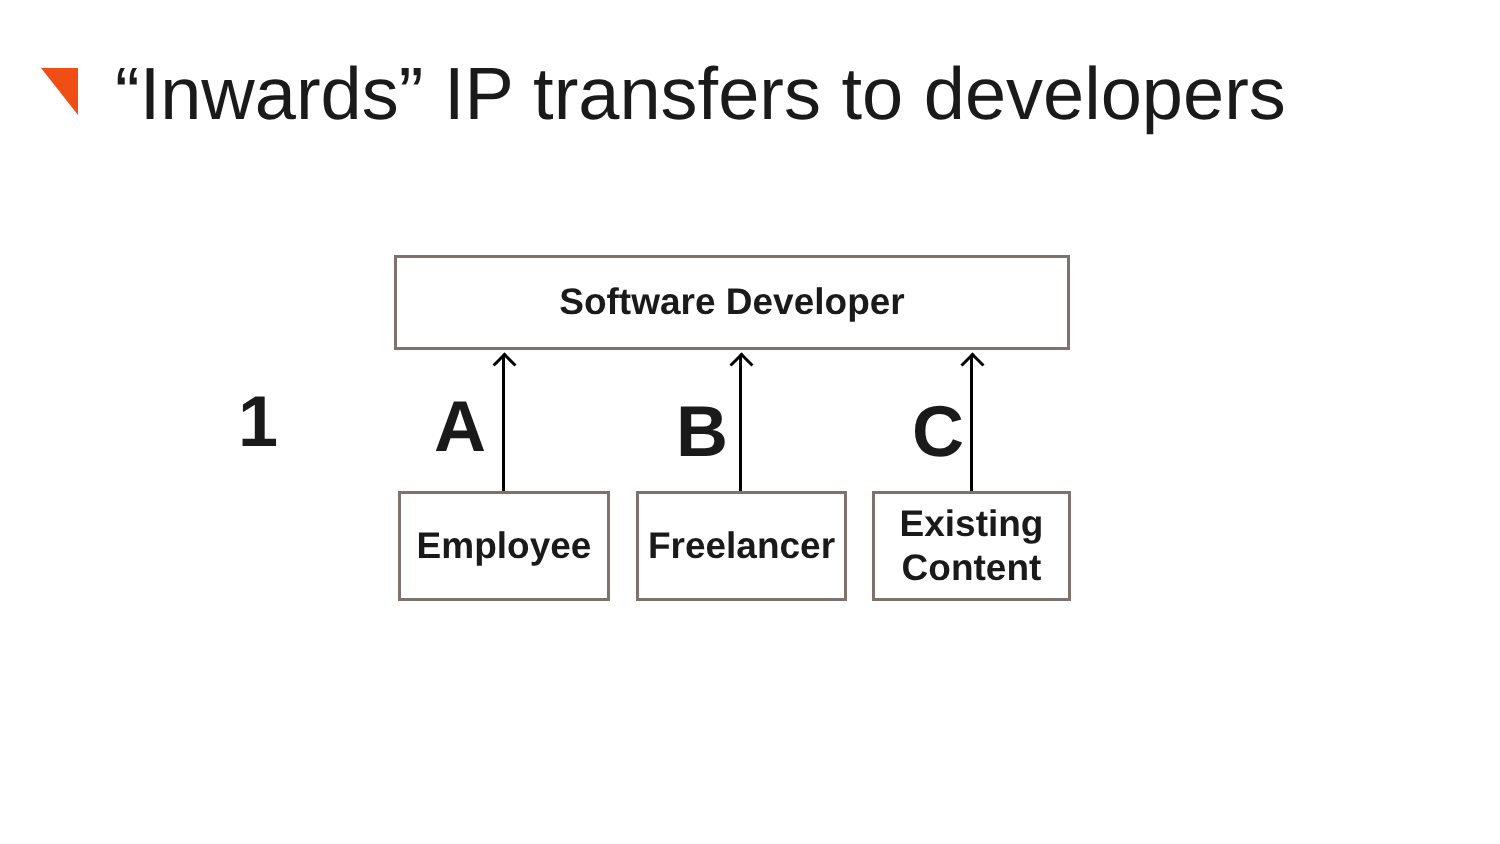“Inwards” IP transfers to developers
Software Developer
1 A B C
Employee
Freelancer
Existing
Content